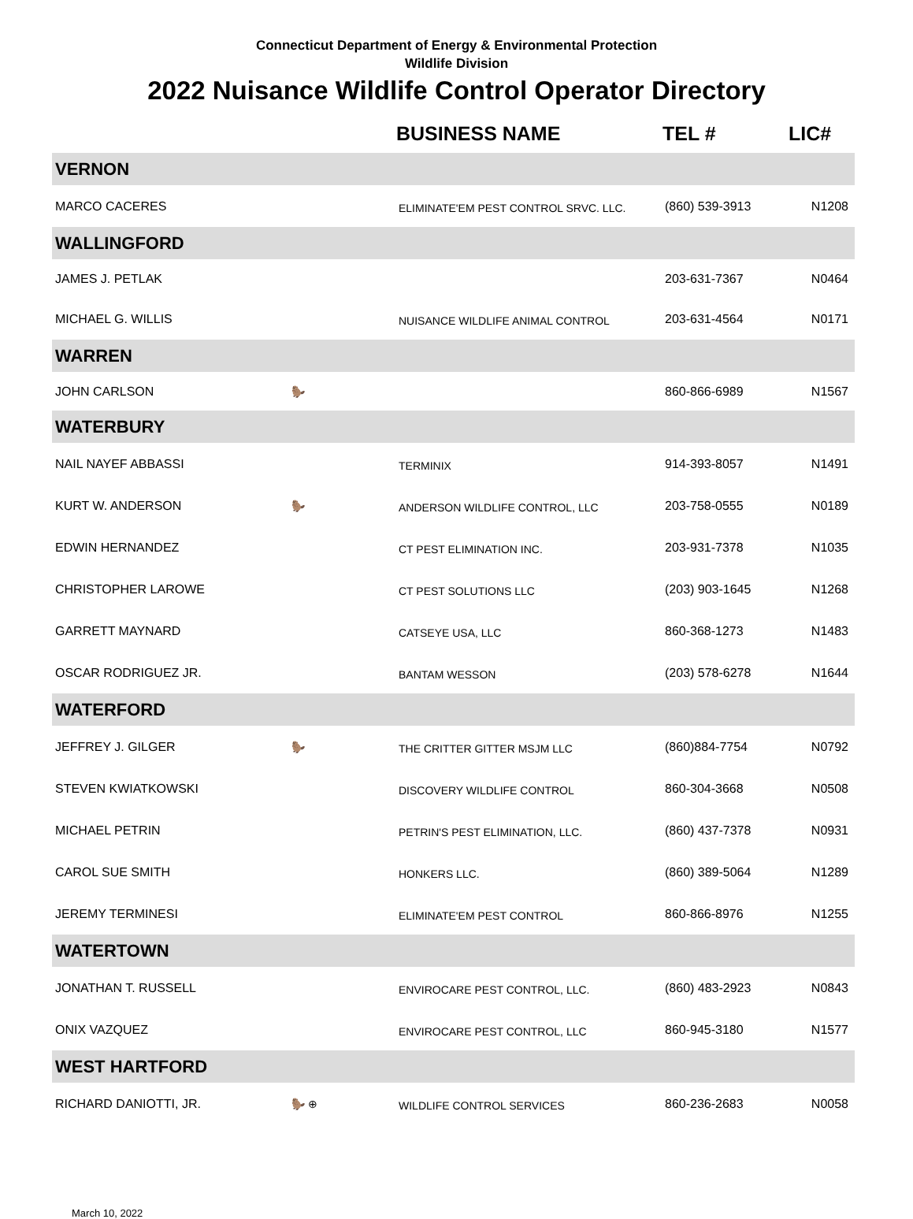Connecticut Department of Energy & Environmental Protection
Wildlife Division
2022 Nuisance Wildlife Control Operator Directory
| | | BUSINESS NAME | TEL # | LIC# |
| --- | --- | --- | --- | --- |
| VERNON | | | | |
| MARCO CACERES | | ELIMINATE'EM PEST CONTROL SRVC. LLC. | (860) 539-3913 | N1208 |
| WALLINGFORD | | | | |
| JAMES J. PETLAK | | | 203-631-7367 | N0464 |
| MICHAEL G. WILLIS | | NUISANCE WILDLIFE ANIMAL CONTROL | 203-631-4564 | N0171 |
| WARREN | | | | |
| JOHN CARLSON | 🦫 | | 860-866-6989 | N1567 |
| WATERBURY | | | | |
| NAIL NAYEF ABBASSI | | TERMINIX | 914-393-8057 | N1491 |
| KURT W. ANDERSON | 🦫 | ANDERSON WILDLIFE CONTROL, LLC | 203-758-0555 | N0189 |
| EDWIN HERNANDEZ | | CT PEST ELIMINATION INC. | 203-931-7378 | N1035 |
| CHRISTOPHER LAROWE | | CT PEST SOLUTIONS LLC | (203) 903-1645 | N1268 |
| GARRETT MAYNARD | | CATSEYE USA, LLC | 860-368-1273 | N1483 |
| OSCAR RODRIGUEZ JR. | | BANTAM WESSON | (203) 578-6278 | N1644 |
| WATERFORD | | | | |
| JEFFREY J. GILGER | 🦫 | THE CRITTER GITTER MSJM LLC | (860)884-7754 | N0792 |
| STEVEN KWIATKOWSKI | | DISCOVERY WILDLIFE CONTROL | 860-304-3668 | N0508 |
| MICHAEL PETRIN | | PETRIN'S PEST ELIMINATION, LLC. | (860) 437-7378 | N0931 |
| CAROL SUE SMITH | | HONKERS LLC. | (860) 389-5064 | N1289 |
| JEREMY TERMINESI | | ELIMINATE'EM PEST CONTROL | 860-866-8976 | N1255 |
| WATERTOWN | | | | |
| JONATHAN T. RUSSELL | | ENVIROCARE PEST CONTROL, LLC. | (860) 483-2923 | N0843 |
| ONIX VAZQUEZ | | ENVIROCARE PEST CONTROL, LLC | 860-945-3180 | N1577 |
| WEST HARTFORD | | | | |
| RICHARD DANIOTTI, JR. | 🦫 ⊕ | WILDLIFE CONTROL SERVICES | 860-236-2683 | N0058 |
March 10, 2022